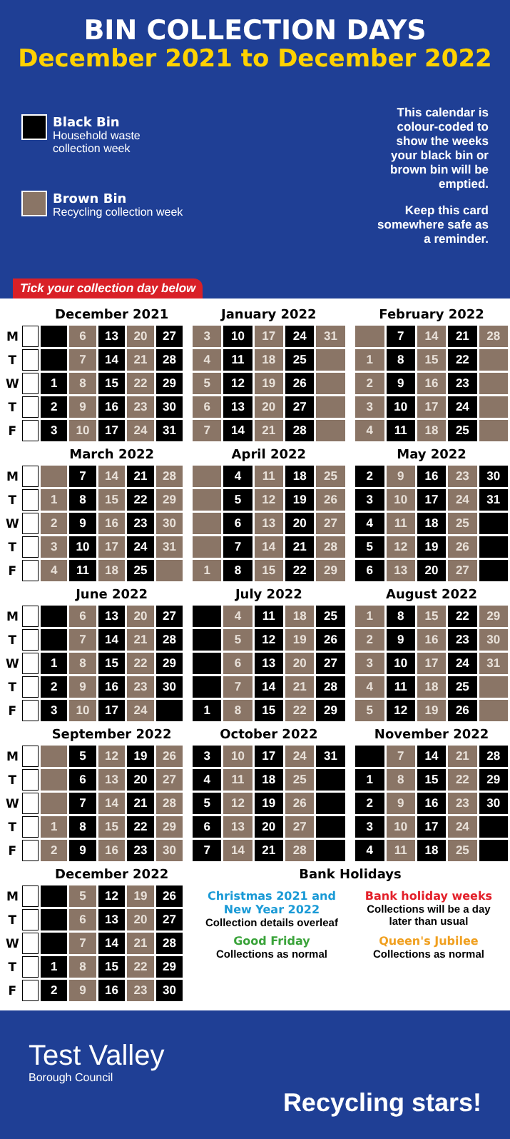BIN COLLECTION DAYS
December 2021 to December 2022
Black Bin
Household waste collection week
Brown Bin
Recycling collection week
This calendar is colour-coded to show the weeks your black bin or brown bin will be emptied.
Keep this card somewhere safe as a reminder.
Tick your collection day below
| | | December 2021 | | | | | | January 2022 | | | | | | February 2022 | | | | |
| M | | | 6 | 13 | 20 | 27 | | 3 | 10 | 17 | 24 | 31 | | | 7 | 14 | 21 | 28 |
| T | | | 7 | 14 | 21 | 28 | | 4 | 11 | 18 | 25 | | | 1 | 8 | 15 | 22 | |
| W | | 1 | 8 | 15 | 22 | 29 | | 5 | 12 | 19 | 26 | | | 2 | 9 | 16 | 23 | |
| T | | 2 | 9 | 16 | 23 | 30 | | 6 | 13 | 20 | 27 | | | 3 | 10 | 17 | 24 | |
| F | | 3 | 10 | 17 | 24 | 31 | | 7 | 14 | 21 | 28 | | | 4 | 11 | 18 | 25 | |
| | | March 2022 | | | | | | April 2022 | | | | | | May 2022 | | | | |
| M | | | 7 | 14 | 21 | 28 | | | 4 | 11 | 18 | 25 | | 2 | 9 | 16 | 23 | 30 |
| T | | 1 | 8 | 15 | 22 | 29 | | | 5 | 12 | 19 | 26 | | 3 | 10 | 17 | 24 | 31 |
| W | | 2 | 9 | 16 | 23 | 30 | | | 6 | 13 | 20 | 27 | | 4 | 11 | 18 | 25 | |
| T | | 3 | 10 | 17 | 24 | 31 | | | 7 | 14 | 21 | 28 | | 5 | 12 | 19 | 26 | |
| F | | 4 | 11 | 18 | 25 | | | 1 | 8 | 15 | 22 | 29 | | 6 | 13 | 20 | 27 | |
| | | June 2022 | | | | | | July 2022 | | | | | | August 2022 | | | | |
| M | | | 6 | 13 | 20 | 27 | | | 4 | 11 | 18 | 25 | | 1 | 8 | 15 | 22 | 29 |
| T | | | 7 | 14 | 21 | 28 | | | 5 | 12 | 19 | 26 | | 2 | 9 | 16 | 23 | 30 |
| W | | 1 | 8 | 15 | 22 | 29 | | | 6 | 13 | 20 | 27 | | 3 | 10 | 17 | 24 | 31 |
| T | | 2 | 9 | 16 | 23 | 30 | | | 7 | 14 | 21 | 28 | | 4 | 11 | 18 | 25 | |
| F | | 3 | 10 | 17 | 24 | | | 1 | 8 | 15 | 22 | 29 | | 5 | 12 | 19 | 26 | |
| | | September 2022 | | | | | | October 2022 | | | | | | November 2022 | | | | |
| M | | | 5 | 12 | 19 | 26 | | 3 | 10 | 17 | 24 | 31 | | | 7 | 14 | 21 | 28 |
| T | | | 6 | 13 | 20 | 27 | | 4 | 11 | 18 | 25 | | | 1 | 8 | 15 | 22 | 29 |
| W | | | 7 | 14 | 21 | 28 | | 5 | 12 | 19 | 26 | | | 2 | 9 | 16 | 23 | 30 |
| T | | 1 | 8 | 15 | 22 | 29 | | 6 | 13 | 20 | 27 | | | 3 | 10 | 17 | 24 | |
| F | | 2 | 9 | 16 | 23 | 30 | | 7 | 14 | 21 | 28 | | | 4 | 11 | 18 | 25 | |
| | | December 2022 | | | | | | Bank Holidays | | | | | | | | | | |
| M | | | 5 | 12 | 19 | 26 | | Christmas 2021 and New Year 2022 Collection details overleaf Bank holiday weeks Collections will be a day later than usual Good Friday Collections as normal Queen's Jubilee Collections as normal | | | | | | | | | | |
| T | | | 6 | 13 | 20 | 27 | | | | | | | | | | | | |
| W | | | 7 | 14 | 21 | 28 | | | | | | | | | | | | |
| T | | 1 | 8 | 15 | 22 | 29 | | | | | | | | | | | | |
| F | | 2 | 9 | 16 | 23 | 30 | | | | | | | | | | | | |
Test Valley
Borough Council
Recycling stars!